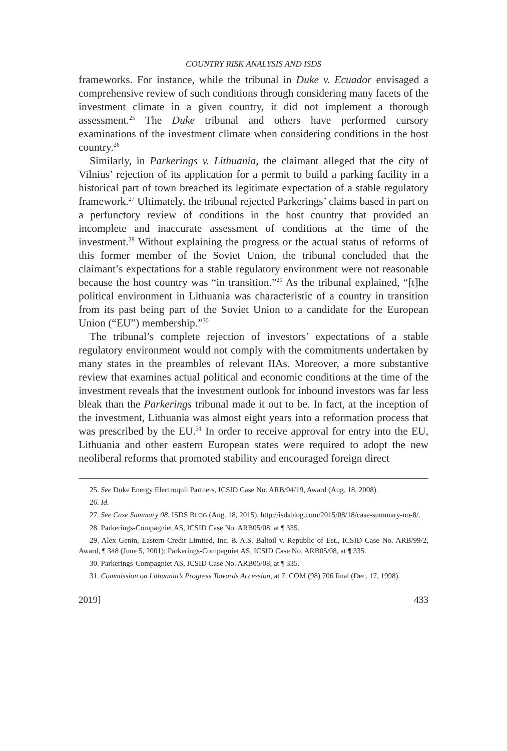COUNTRY RISK ANALYSIS AND ISDS
frameworks. For instance, while the tribunal in Duke v. Ecuador envisaged a comprehensive review of such conditions through considering many facets of the investment climate in a given country, it did not implement a thorough assessment.<sup>25</sup> The Duke tribunal and others have performed cursory examinations of the investment climate when considering conditions in the host country.<sup>26</sup>
Similarly, in Parkerings v. Lithuania, the claimant alleged that the city of Vilnius’ rejection of its application for a permit to build a parking facility in a historical part of town breached its legitimate expectation of a stable regulatory framework.<sup>27</sup> Ultimately, the tribunal rejected Parkerings’ claims based in part on a perfunctory review of conditions in the host country that provided an incomplete and inaccurate assessment of conditions at the time of the investment.<sup>28</sup> Without explaining the progress or the actual status of reforms of this former member of the Soviet Union, the tribunal concluded that the claimant’s expectations for a stable regulatory environment were not reasonable because the host country was “in transition.”<sup>29</sup> As the tribunal explained, “[t]he political environment in Lithuania was characteristic of a country in transition from its past being part of the Soviet Union to a candidate for the European Union (“EU”) membership.”<sup>30</sup>
The tribunal’s complete rejection of investors’ expectations of a stable regulatory environment would not comply with the commitments undertaken by many states in the preambles of relevant IIAs. Moreover, a more substantive review that examines actual political and economic conditions at the time of the investment reveals that the investment outlook for inbound investors was far less bleak than the Parkerings tribunal made it out to be. In fact, at the inception of the investment, Lithuania was almost eight years into a reformation process that was prescribed by the EU.<sup>31</sup> In order to receive approval for entry into the EU, Lithuania and other eastern European states were required to adopt the new neoliberal reforms that promoted stability and encouraged foreign direct
25. See Duke Energy Electroquil Partners, ICSID Case No. ARB/04/19, Award (Aug. 18, 2008).
26. Id.
27. See Case Summary 08, ISDS BLOG (Aug. 18, 2015), http://isdsblog.com/2015/08/18/case-summary-no-8/.
28. Parkerings-Compagniet AS, ICSID Case No. ARB05/08, at ¶ 335.
29. Alex Genin, Eastern Credit Limited, Inc. & A.S. Baltoil v. Republic of Est., ICSID Case No. ARB/99/2, Award, ¶ 348 (June 5, 2001); Parkerings-Compagniet AS, ICSID Case No. ARB05/08, at ¶ 335.
30. Parkerings-Compagniet AS, ICSID Case No. ARB05/08, at ¶ 335.
31. Commission on Lithuania’s Progress Towards Accession, at 7, COM (98) 706 final (Dec. 17, 1998).
2019] 433